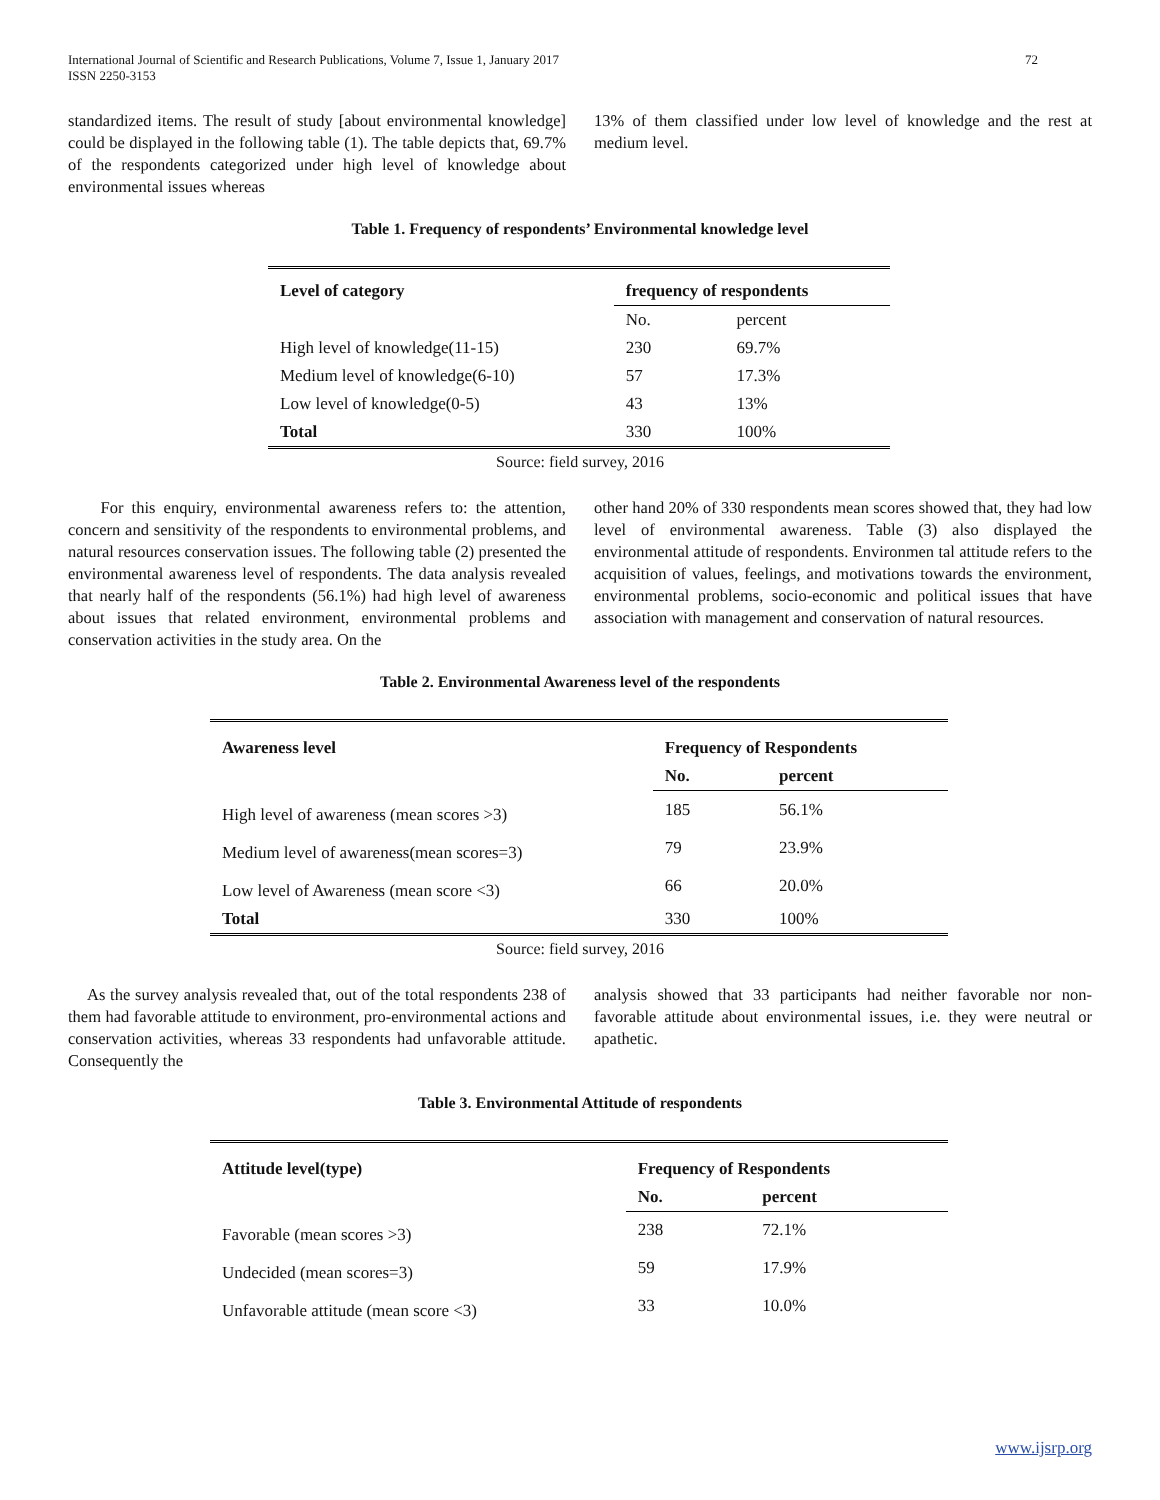International Journal of Scientific and Research Publications, Volume 7, Issue 1, January 2017
ISSN 2250-3153 72
standardized items. The result of study [about environmental knowledge] could be displayed in the following table (1). The table depicts that, 69.7% of the respondents categorized under high level of knowledge about environmental issues whereas
13% of them classified under low level of knowledge and the rest at medium level.
Table 1. Frequency of respondents’ Environmental knowledge level
| Level of category | frequency of respondents | |
| --- | --- | --- |
| | No. | percent |
| High level of knowledge(11-15) | 230 | 69.7% |
| Medium level of knowledge(6-10) | 57 | 17.3% |
| Low level of knowledge(0-5) | 43 | 13% |
| Total | 330 | 100% |
Source: field survey, 2016
For this enquiry, environmental awareness refers to: the attention, concern and sensitivity of the respondents to environmental problems, and natural resources conservation issues. The following table (2) presented the environmental awareness level of respondents. The data analysis revealed that nearly half of the respondents (56.1%) had high level of awareness about issues that related environment, environmental problems and conservation activities in the study area. On the
other hand 20% of 330 respondents mean scores showed that, they had low level of environmental awareness. Table (3) also displayed the environmental attitude of respondents. Environmen tal attitude refers to the acquisition of values, feelings, and motivations towards the environment, environmental problems, socio-economic and political issues that have association with management and conservation of natural resources.
Table 2. Environmental Awareness level of the respondents
| Awareness level | Frequency of Respondents | |
| --- | --- | --- |
| | No. | percent |
| High level of awareness (mean scores >3) | 185 | 56.1% |
| Medium level of awareness(mean scores=3) | 79 | 23.9% |
| Low level of Awareness (mean score <3) | 66 | 20.0% |
| Total | 330 | 100% |
Source: field survey, 2016
As the survey analysis revealed that, out of the total respondents 238 of them had favorable attitude to environment, pro-environmental actions and conservation activities, whereas 33 respondents had unfavorable attitude. Consequently the
analysis showed that 33 participants had neither favorable nor non-favorable attitude about environmental issues, i.e. they were neutral or apathetic.
Table 3. Environmental Attitude of respondents
| Attitude level(type) | Frequency of Respondents | |
| --- | --- | --- |
| | No. | percent |
| Favorable (mean scores >3) | 238 | 72.1% |
| Undecided (mean scores=3) | 59 | 17.9% |
| Unfavorable attitude (mean score <3) | 33 | 10.0% |
www.ijsrp.org